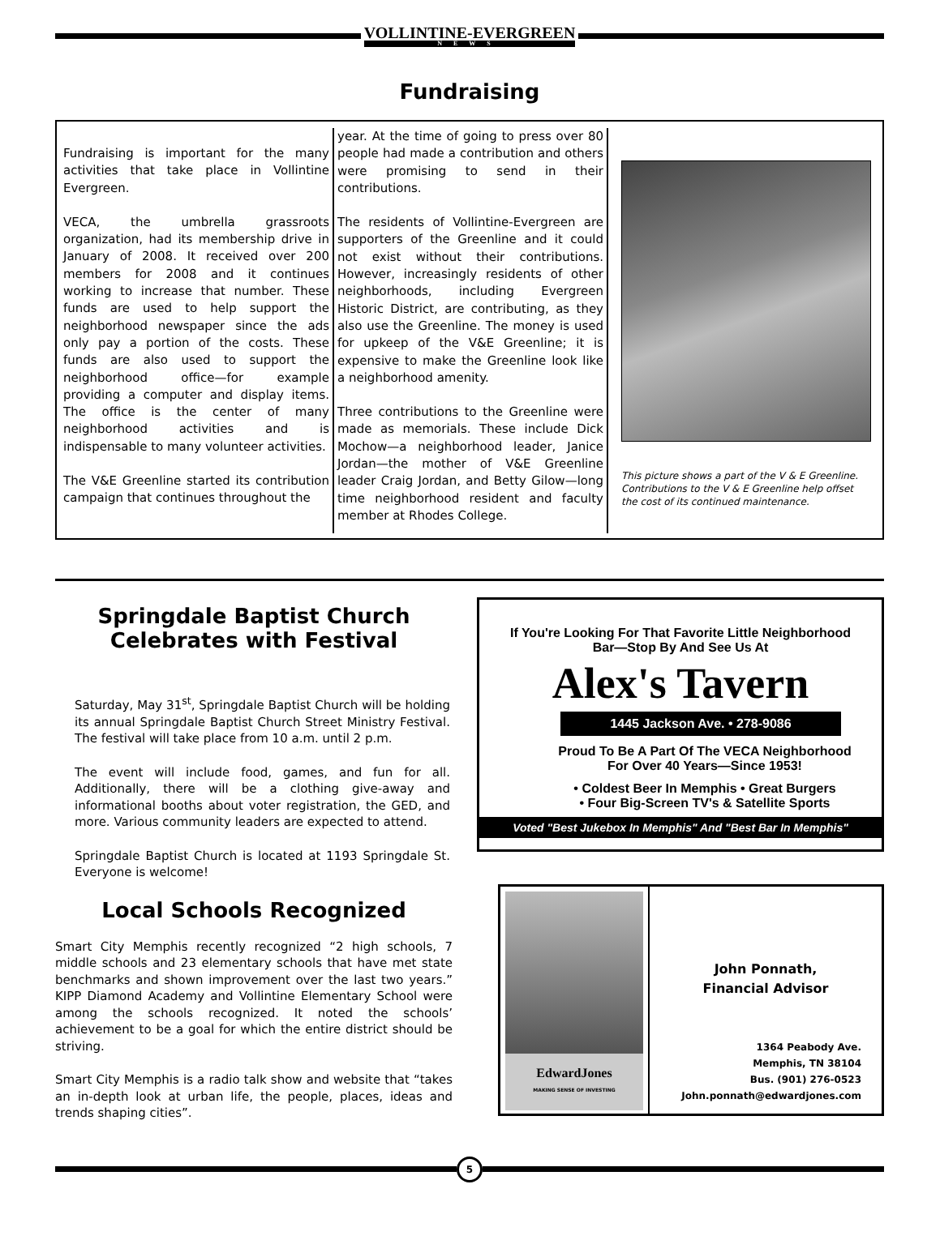VOLLINTINE-EVERGREEN
NEWS
Fundraising
Fundraising is important for the many activities that take place in Vollintine Evergreen.
VECA, the umbrella grassroots organization, had its membership drive in January of 2008. It received over 200 members for 2008 and it continues working to increase that number. These funds are used to help support the neighborhood newspaper since the ads only pay a portion of the costs. These funds are also used to support the neighborhood office—for example providing a computer and display items. The office is the center of many neighborhood activities and is indispensable to many volunteer activities.
The V&E Greenline started its contribution campaign that continues throughout the
year. At the time of going to press over 80 people had made a contribution and others were promising to send in their contributions.
The residents of Vollintine-Evergreen are supporters of the Greenline and it could not exist without their contributions. However, increasingly residents of other neighborhoods, including Evergreen Historic District, are contributing, as they also use the Greenline. The money is used for upkeep of the V&E Greenline; it is expensive to make the Greenline look like a neighborhood amenity.
Three contributions to the Greenline were made as memorials. These include Dick Mochow—a neighborhood leader, Janice Jordan—the mother of V&E Greenline leader Craig Jordan, and Betty Gilow—long time neighborhood resident and faculty member at Rhodes College.
This picture shows a part of the V & E Greenline. Contributions to the V & E Greenline help offset the cost of its continued maintenance.
Springdale Baptist Church
Celebrates with Festival
Saturday, May 31<sup>st</sup>, Springdale Baptist Church will be holding its annual Springdale Baptist Church Street Ministry Festival. The festival will take place from 10 a.m. until 2 p.m.
The event will include food, games, and fun for all. Additionally, there will be a clothing give-away and informational booths about voter registration, the GED, and more. Various community leaders are expected to attend.
Springdale Baptist Church is located at 1193 Springdale St. Everyone is welcome!
Local Schools Recognized
Smart City Memphis recently recognized “2 high schools, 7 middle schools and 23 elementary schools that have met state benchmarks and shown improvement over the last two years.” KIPP Diamond Academy and Vollintine Elementary School were among the schools recognized. It noted the schools’ achievement to be a goal for which the entire district should be striving.
Smart City Memphis is a radio talk show and website that “takes an in-depth look at urban life, the people, places, ideas and trends shaping cities”.
If You're Looking For That Favorite Little Neighborhood
Bar—Stop By And See Us At
Alex's Tavern
1445 Jackson Ave. • 278-9086
Proud To Be A Part Of The VECA Neighborhood
For Over 40 Years—Since 1953!
• Coldest Beer In Memphis • Great Burgers
• Four Big-Screen TV's & Satellite Sports
Voted "Best Jukebox In Memphis" And "Best Bar In Memphis"
EdwardJones
MAKING SENSE OF INVESTING
John Ponnath,
Financial Advisor
1364 Peabody Ave.
Memphis, TN 38104
Bus. (901) 276-0523
John.ponnath@edwardjones.com
5